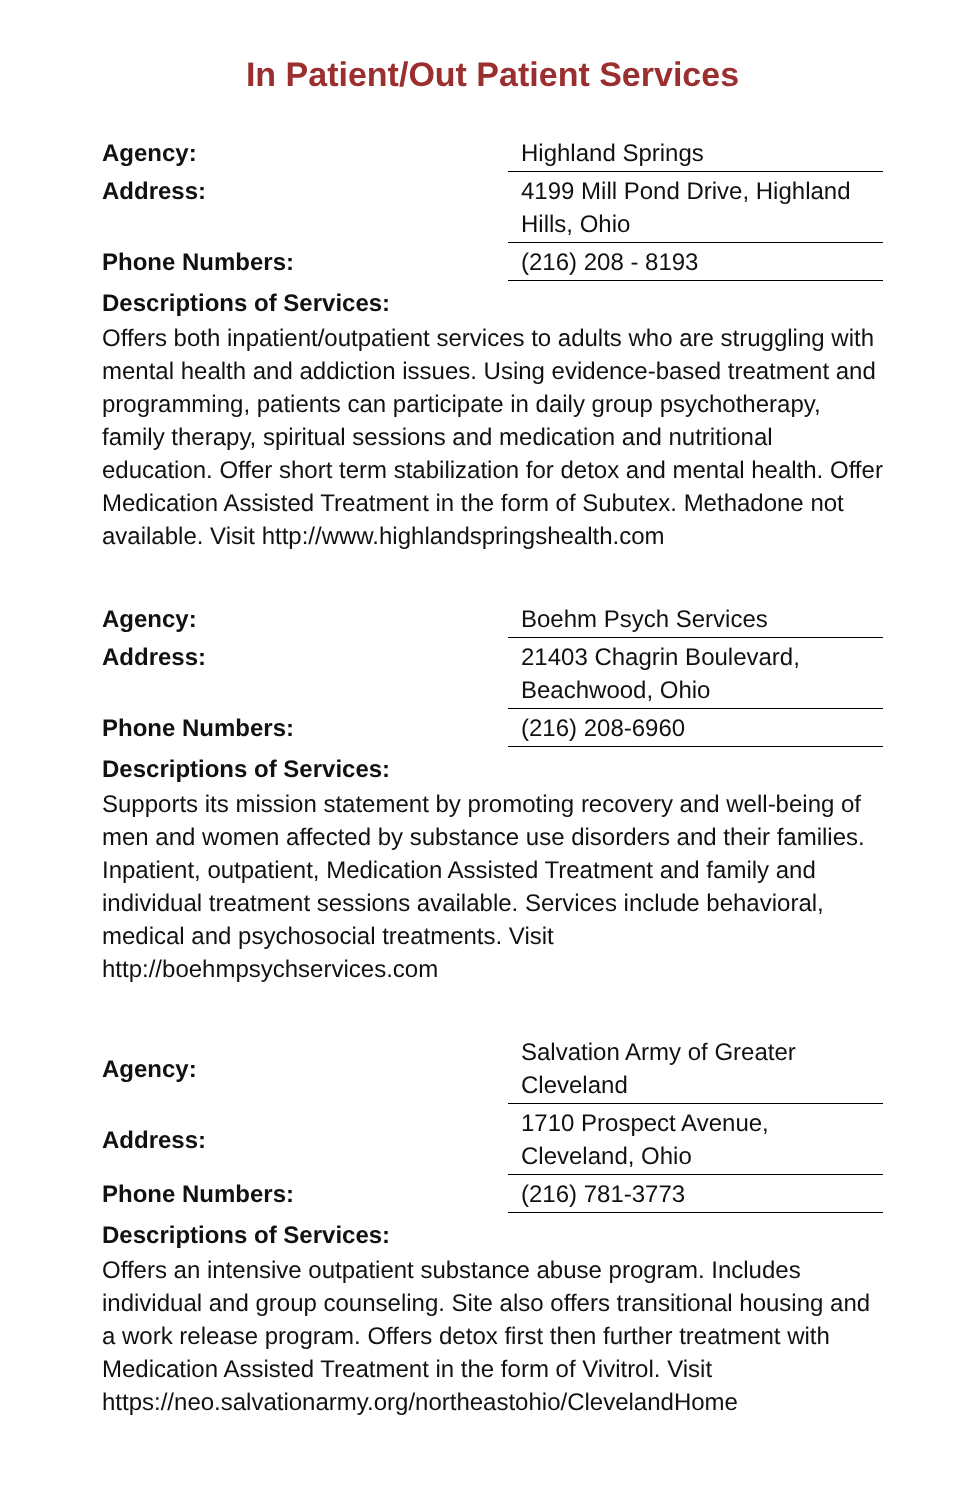In Patient/Out Patient Services
| Agency: | Highland Springs |
| Address: | 4199 Mill Pond Drive, Highland Hills, Ohio |
| Phone Numbers: | (216) 208 - 8193 |
Descriptions of Services:
Offers both inpatient/outpatient services to adults who are struggling with mental health and addiction issues. Using evidence-based treatment and programming, patients can participate in daily group psychotherapy, family therapy, spiritual sessions and medication and nutritional education. Offer short term stabilization for detox and mental health. Offer Medication Assisted Treatment in the form of Subutex. Methadone not available. Visit http://www.highlandspringshealth.com
| Agency: | Boehm Psych Services |
| Address: | 21403 Chagrin Boulevard, Beachwood, Ohio |
| Phone Numbers: | (216) 208-6960 |
Descriptions of Services:
Supports its mission statement by promoting recovery and well-being of men and women affected by substance use disorders and their families. Inpatient, outpatient, Medication Assisted Treatment and family and individual treatment sessions available. Services include behavioral, medical and psychosocial treatments. Visit http://boehmpsychservices.com
| Agency: | Salvation Army of Greater Cleveland |
| Address: | 1710 Prospect Avenue, Cleveland, Ohio |
| Phone Numbers: | (216) 781-3773 |
Descriptions of Services:
Offers an intensive outpatient substance abuse program. Includes individual and group counseling. Site also offers transitional housing and a work release program. Offers detox first then further treatment with Medication Assisted Treatment in the form of Vivitrol. Visit https://neo.salvationarmy.org/northeastohio/ClevelandHome